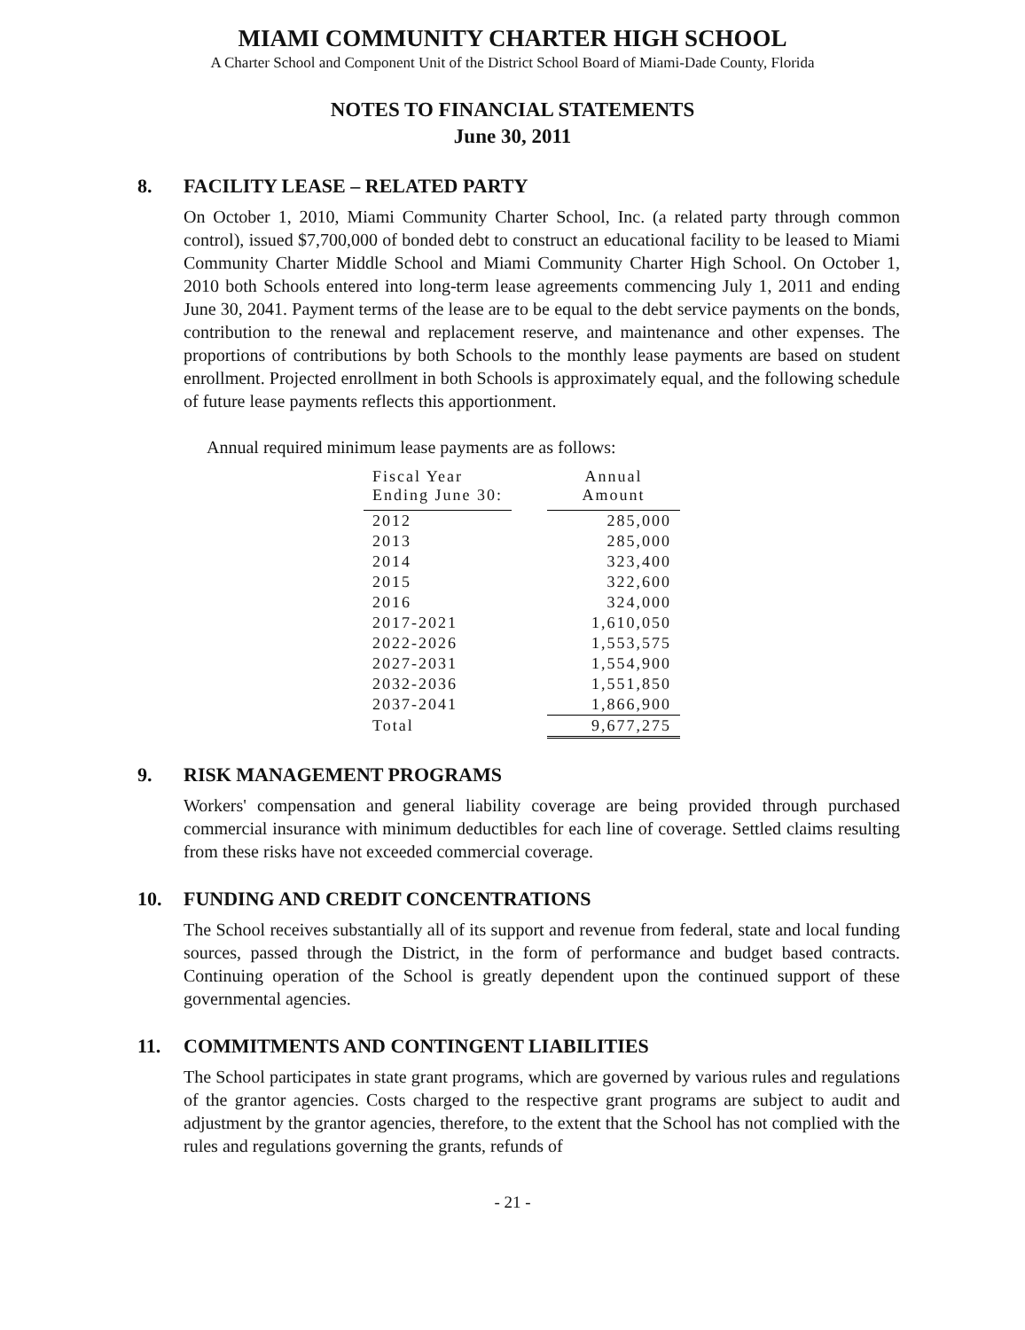MIAMI COMMUNITY CHARTER HIGH SCHOOL
A Charter School and Component Unit of the District School Board of Miami-Dade County, Florida
NOTES TO FINANCIAL STATEMENTS
June 30, 2011
8. FACILITY LEASE – RELATED PARTY
On October 1, 2010, Miami Community Charter School, Inc. (a related party through common control), issued $7,700,000 of bonded debt to construct an educational facility to be leased to Miami Community Charter Middle School and Miami Community Charter High School. On October 1, 2010 both Schools entered into long-term lease agreements commencing July 1, 2011 and ending June 30, 2041. Payment terms of the lease are to be equal to the debt service payments on the bonds, contribution to the renewal and replacement reserve, and maintenance and other expenses. The proportions of contributions by both Schools to the monthly lease payments are based on student enrollment. Projected enrollment in both Schools is approximately equal, and the following schedule of future lease payments reflects this apportionment.
Annual required minimum lease payments are as follows:
| Fiscal Year Ending June 30: | | Annual Amount |
| --- | --- | --- |
| 2012 | | 285,000 |
| 2013 | | 285,000 |
| 2014 | | 323,400 |
| 2015 | | 322,600 |
| 2016 | | 324,000 |
| 2017-2021 | | 1,610,050 |
| 2022-2026 | | 1,553,575 |
| 2027-2031 | | 1,554,900 |
| 2032-2036 | | 1,551,850 |
| 2037-2041 | | 1,866,900 |
| Total | | 9,677,275 |
9. RISK MANAGEMENT PROGRAMS
Workers' compensation and general liability coverage are being provided through purchased commercial insurance with minimum deductibles for each line of coverage. Settled claims resulting from these risks have not exceeded commercial coverage.
10. FUNDING AND CREDIT CONCENTRATIONS
The School receives substantially all of its support and revenue from federal, state and local funding sources, passed through the District, in the form of performance and budget based contracts. Continuing operation of the School is greatly dependent upon the continued support of these governmental agencies.
11. COMMITMENTS AND CONTINGENT LIABILITIES
The School participates in state grant programs, which are governed by various rules and regulations of the grantor agencies. Costs charged to the respective grant programs are subject to audit and adjustment by the grantor agencies, therefore, to the extent that the School has not complied with the rules and regulations governing the grants, refunds of
- 21 -